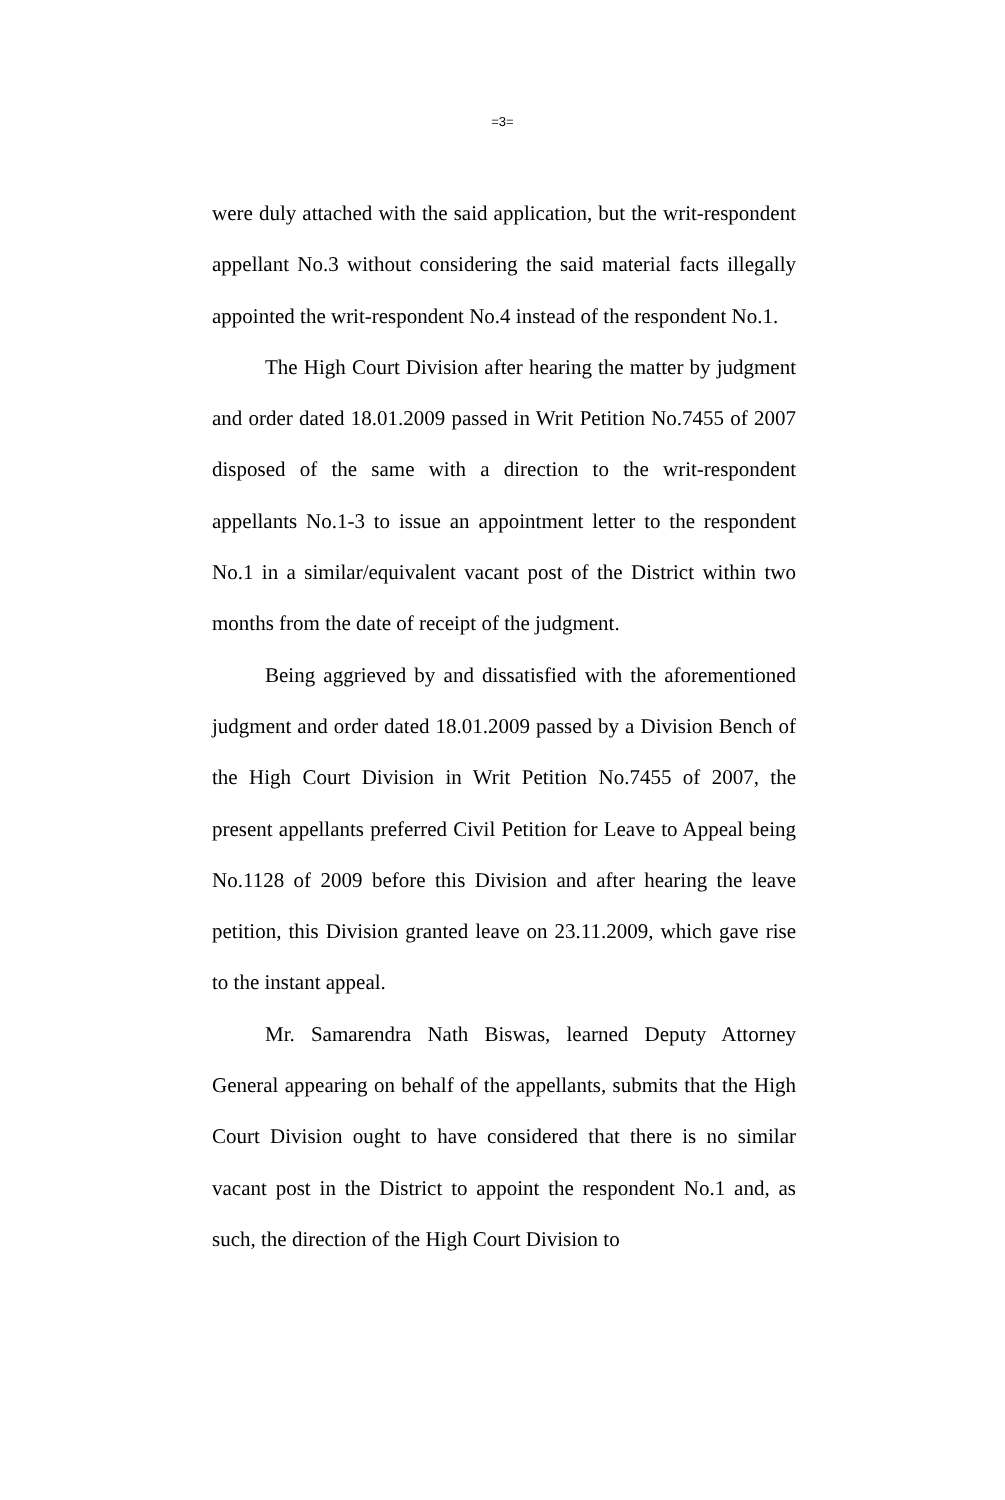=3=
were duly attached with the said application, but the writ-respondent appellant No.3 without considering the said material facts illegally appointed the writ-respondent No.4 instead of the respondent No.1.
The High Court Division after hearing the matter by judgment and order dated 18.01.2009 passed in Writ Petition No.7455 of 2007 disposed of the same with a direction to the writ-respondent appellants No.1-3 to issue an appointment letter to the respondent No.1 in a similar/equivalent vacant post of the District within two months from the date of receipt of the judgment.
Being aggrieved by and dissatisfied with the aforementioned judgment and order dated 18.01.2009 passed by a Division Bench of the High Court Division in Writ Petition No.7455 of 2007, the present appellants preferred Civil Petition for Leave to Appeal being No.1128 of 2009 before this Division and after hearing the leave petition, this Division granted leave on 23.11.2009, which gave rise to the instant appeal.
Mr. Samarendra Nath Biswas, learned Deputy Attorney General appearing on behalf of the appellants, submits that the High Court Division ought to have considered that there is no similar vacant post in the District to appoint the respondent No.1 and, as such, the direction of the High Court Division to